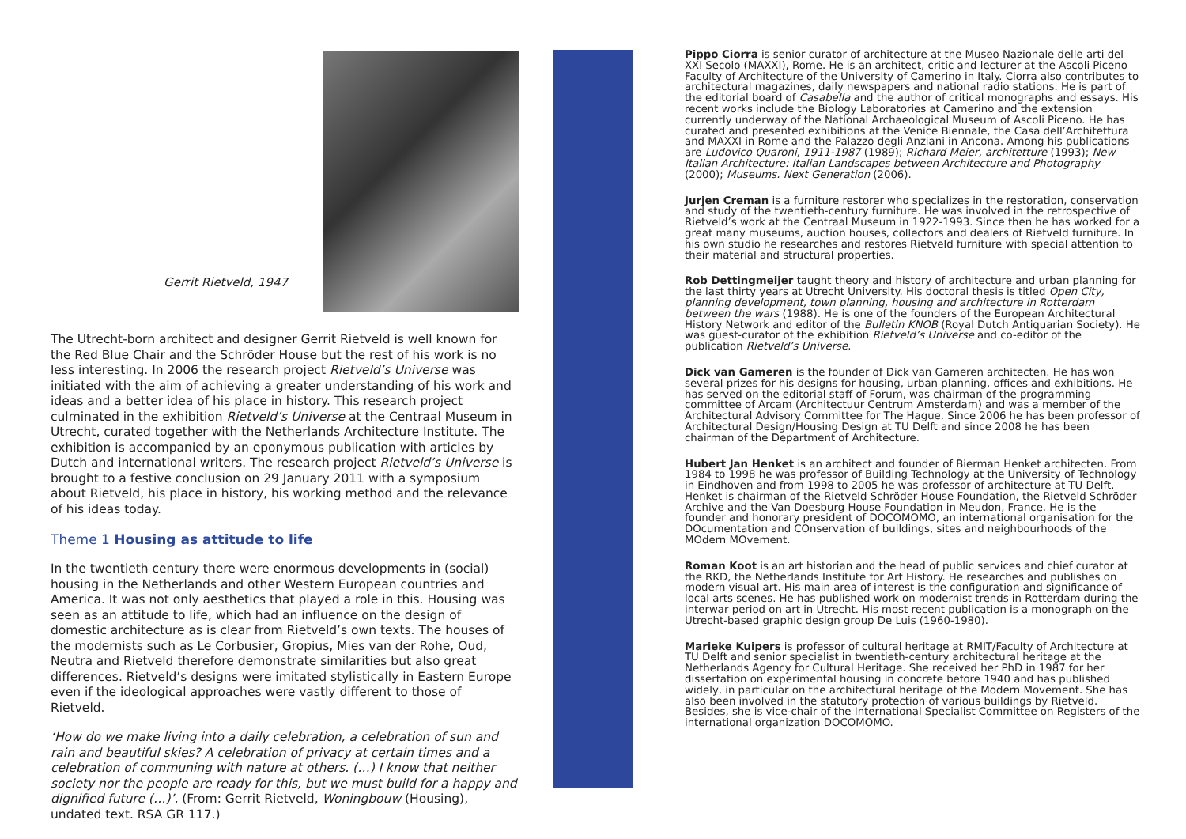Gerrit Rietveld, 1947
The Utrecht-born architect and designer Gerrit Rietveld is well known for the Red Blue Chair and the Schröder House but the rest of his work is no less interesting. In 2006 the research project Rietveld’s Universe was initiated with the aim of achieving a greater understanding of his work and ideas and a better idea of his place in history. This research project culminated in the exhibition Rietveld’s Universe at the Centraal Museum in Utrecht, curated together with the Netherlands Architecture Institute. The exhibition is accompanied by an eponymous publication with articles by Dutch and international writers. The research project Rietveld’s Universe is brought to a festive conclusion on 29 January 2011 with a symposium about Rietveld, his place in history, his working method and the relevance of his ideas today.
Theme 1 Housing as attitude to life
In the twentieth century there were enormous developments in (social) housing in the Netherlands and other Western European countries and America. It was not only aesthetics that played a role in this. Housing was seen as an attitude to life, which had an influence on the design of domestic architecture as is clear from Rietveld’s own texts. The houses of the modernists such as Le Corbusier, Gropius, Mies van der Rohe, Oud, Neutra and Rietveld therefore demonstrate similarities but also great differences. Rietveld’s designs were imitated stylistically in Eastern Europe even if the ideological approaches were vastly different to those of Rietveld.
‘How do we make living into a daily celebration, a celebration of sun and rain and beautiful skies? A celebration of privacy at certain times and a celebration of communing with nature at others. (…) I know that neither society nor the people are ready for this, but we must build for a happy and dignified future (…)’. (From: Gerrit Rietveld, Woningbouw (Housing), undated text. RSA GR 117.)
Pippo Ciorra is senior curator of architecture at the Museo Nazionale delle arti del XXI Secolo (MAXXI), Rome. He is an architect, critic and lecturer at the Ascoli Piceno Faculty of Architecture of the University of Camerino in Italy. Ciorra also contributes to architectural magazines, daily newspapers and national radio stations. He is part of the editorial board of Casabella and the author of critical monographs and essays. His recent works include the Biology Laboratories at Camerino and the extension currently underway of the National Archaeological Museum of Ascoli Piceno. He has curated and presented exhibitions at the Venice Biennale, the Casa dell’Architettura and MAXXI in Rome and the Palazzo degli Anziani in Ancona. Among his publications are Ludovico Quaroni, 1911-1987 (1989); Richard Meier, architetture (1993); New Italian Architecture: Italian Landscapes between Architecture and Photography (2000); Museums. Next Generation (2006).
Jurjen Creman is a furniture restorer who specializes in the restoration, conservation and study of the twentieth-century furniture. He was involved in the retrospective of Rietveld’s work at the Centraal Museum in 1922-1993. Since then he has worked for a great many museums, auction houses, collectors and dealers of Rietveld furniture. In his own studio he researches and restores Rietveld furniture with special attention to their material and structural properties.
Rob Dettingmeijer taught theory and history of architecture and urban planning for the last thirty years at Utrecht University. His doctoral thesis is titled Open City, planning development, town planning, housing and architecture in Rotterdam between the wars (1988). He is one of the founders of the European Architectural History Network and editor of the Bulletin KNOB (Royal Dutch Antiquarian Society). He was guest-curator of the exhibition Rietveld’s Universe and co-editor of the publication Rietveld’s Universe.
Dick van Gameren is the founder of Dick van Gameren architecten. He has won several prizes for his designs for housing, urban planning, offices and exhibitions. He has served on the editorial staff of Forum, was chairman of the programming committee of Arcam (Architectuur Centrum Amsterdam) and was a member of the Architectural Advisory Committee for The Hague. Since 2006 he has been professor of Architectural Design/Housing Design at TU Delft and since 2008 he has been chairman of the Department of Architecture.
Hubert Jan Henket is an architect and founder of Bierman Henket architecten. From 1984 to 1998 he was professor of Building Technology at the University of Technology in Eindhoven and from 1998 to 2005 he was professor of architecture at TU Delft. Henket is chairman of the Rietveld Schröder House Foundation, the Rietveld Schröder Archive and the Van Doesburg House Foundation in Meudon, France. He is the founder and honorary president of DOCOMOMO, an international organisation for the DOcumentation and COnservation of buildings, sites and neighbourhoods of the MOdern MOvement.
Roman Koot is an art historian and the head of public services and chief curator at the RKD, the Netherlands Institute for Art History. He researches and publishes on modern visual art. His main area of interest is the configuration and significance of local arts scenes. He has published work on modernist trends in Rotterdam during the interwar period on art in Utrecht. His most recent publication is a monograph on the Utrecht-based graphic design group De Luis (1960-1980).
Marieke Kuipers is professor of cultural heritage at RMIT/Faculty of Architecture at TU Delft and senior specialist in twentieth-century architectural heritage at the Netherlands Agency for Cultural Heritage. She received her PhD in 1987 for her dissertation on experimental housing in concrete before 1940 and has published widely, in particular on the architectural heritage of the Modern Movement. She has also been involved in the statutory protection of various buildings by Rietveld. Besides, she is vice-chair of the International Specialist Committee on Registers of the international organization DOCOMOMO.